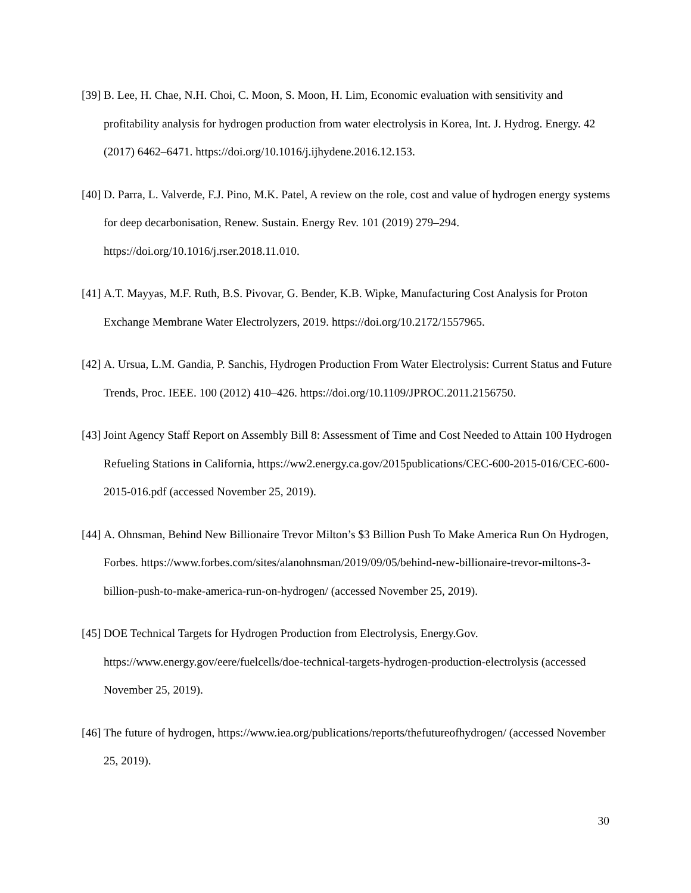[39] B. Lee, H. Chae, N.H. Choi, C. Moon, S. Moon, H. Lim, Economic evaluation with sensitivity and profitability analysis for hydrogen production from water electrolysis in Korea, Int. J. Hydrog. Energy. 42 (2017) 6462–6471. https://doi.org/10.1016/j.ijhydene.2016.12.153.
[40] D. Parra, L. Valverde, F.J. Pino, M.K. Patel, A review on the role, cost and value of hydrogen energy systems for deep decarbonisation, Renew. Sustain. Energy Rev. 101 (2019) 279–294. https://doi.org/10.1016/j.rser.2018.11.010.
[41] A.T. Mayyas, M.F. Ruth, B.S. Pivovar, G. Bender, K.B. Wipke, Manufacturing Cost Analysis for Proton Exchange Membrane Water Electrolyzers, 2019. https://doi.org/10.2172/1557965.
[42] A. Ursua, L.M. Gandia, P. Sanchis, Hydrogen Production From Water Electrolysis: Current Status and Future Trends, Proc. IEEE. 100 (2012) 410–426. https://doi.org/10.1109/JPROC.2011.2156750.
[43] Joint Agency Staff Report on Assembly Bill 8: Assessment of Time and Cost Needed to Attain 100 Hydrogen Refueling Stations in California, https://ww2.energy.ca.gov/2015publications/CEC-600-2015-016/CEC-600-2015-016.pdf (accessed November 25, 2019).
[44] A. Ohnsman, Behind New Billionaire Trevor Milton’s $3 Billion Push To Make America Run On Hydrogen, Forbes. https://www.forbes.com/sites/alanohnsman/2019/09/05/behind-new-billionaire-trevor-miltons-3-billion-push-to-make-america-run-on-hydrogen/ (accessed November 25, 2019).
[45] DOE Technical Targets for Hydrogen Production from Electrolysis, Energy.Gov. https://www.energy.gov/eere/fuelcells/doe-technical-targets-hydrogen-production-electrolysis (accessed November 25, 2019).
[46] The future of hydrogen, https://www.iea.org/publications/reports/thefutureofhydrogen/ (accessed November 25, 2019).
30